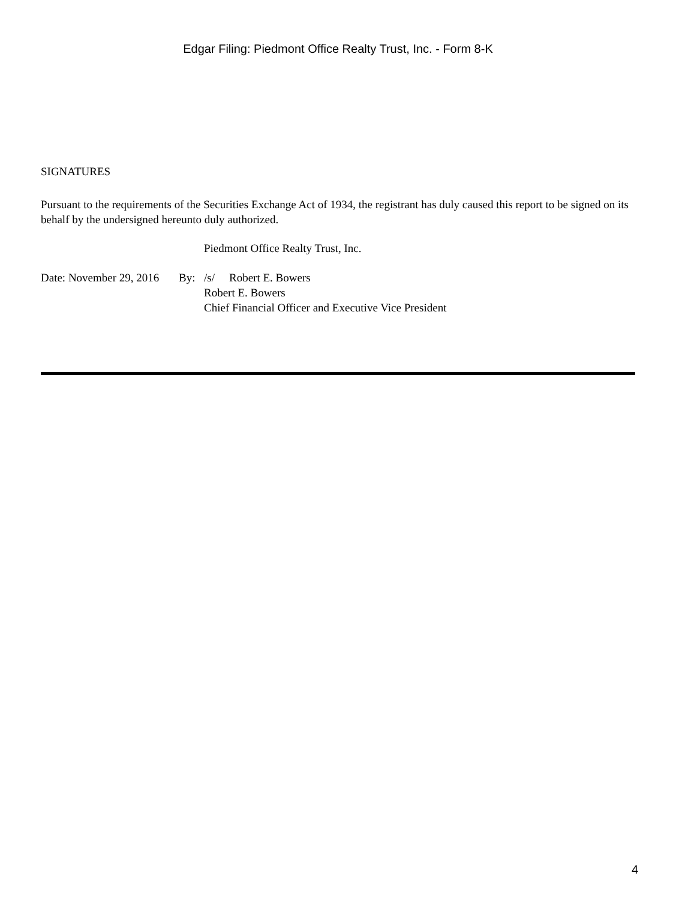Edgar Filing: Piedmont Office Realty Trust, Inc. - Form 8-K
SIGNATURES
Pursuant to the requirements of the Securities Exchange Act of 1934, the registrant has duly caused this report to be signed on its behalf by the undersigned hereunto duly authorized.
Piedmont Office Realty Trust, Inc.
| Date: November 29, 2016 | By: | /s/ | Robert E. Bowers |
| | | Robert E. Bowers | |
| | | Chief Financial Officer and Executive Vice President | |
4